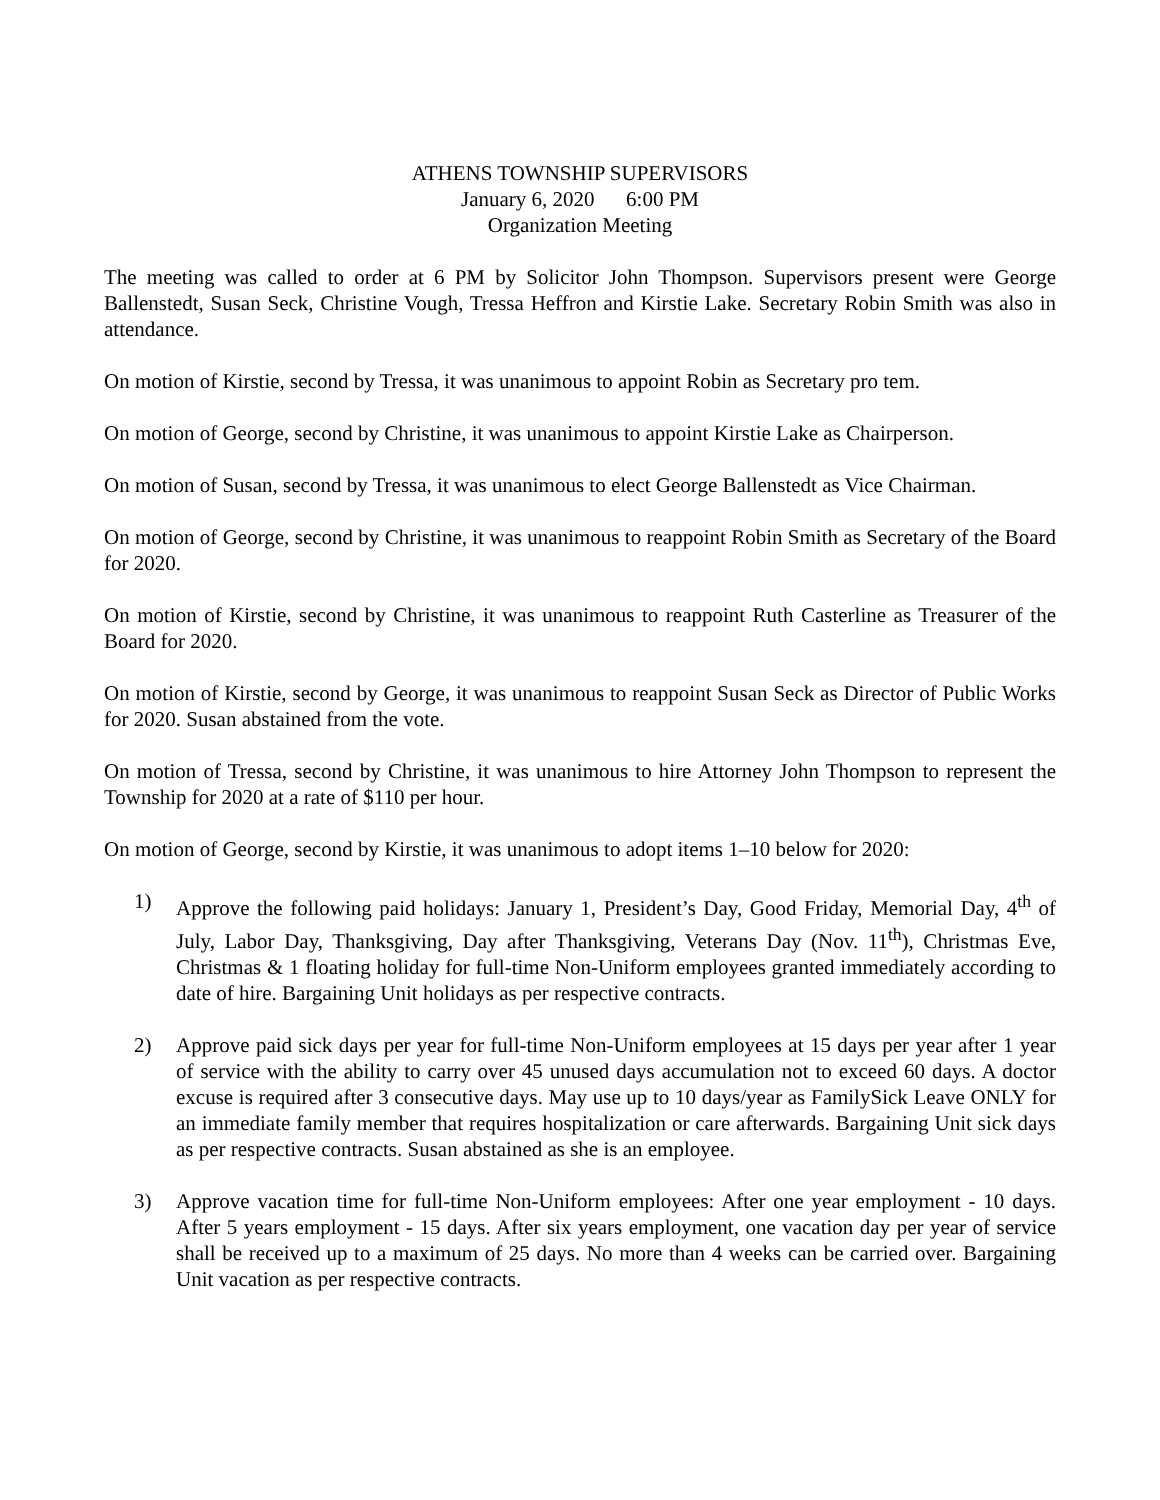ATHENS TOWNSHIP SUPERVISORS
January 6, 2020 6:00 PM
Organization Meeting
The meeting was called to order at 6 PM by Solicitor John Thompson. Supervisors present were George Ballenstedt, Susan Seck, Christine Vough, Tressa Heffron and Kirstie Lake. Secretary Robin Smith was also in attendance.
On motion of Kirstie, second by Tressa, it was unanimous to appoint Robin as Secretary pro tem.
On motion of George, second by Christine, it was unanimous to appoint Kirstie Lake as Chairperson.
On motion of Susan, second by Tressa, it was unanimous to elect George Ballenstedt as Vice Chairman.
On motion of George, second by Christine, it was unanimous to reappoint Robin Smith as Secretary of the Board for 2020.
On motion of Kirstie, second by Christine, it was unanimous to reappoint Ruth Casterline as Treasurer of the Board for 2020.
On motion of Kirstie, second by George, it was unanimous to reappoint Susan Seck as Director of Public Works for 2020. Susan abstained from the vote.
On motion of Tressa, second by Christine, it was unanimous to hire Attorney John Thompson to represent the Township for 2020 at a rate of $110 per hour.
On motion of George, second by Kirstie, it was unanimous to adopt items 1–10 below for 2020:
1) Approve the following paid holidays: January 1, President’s Day, Good Friday, Memorial Day, 4<sup>th</sup> of July, Labor Day, Thanksgiving, Day after Thanksgiving, Veterans Day (Nov. 11<sup>th</sup>), Christmas Eve, Christmas & 1 floating holiday for full-time Non-Uniform employees granted immediately according to date of hire. Bargaining Unit holidays as per respective contracts.
2) Approve paid sick days per year for full-time Non-Uniform employees at 15 days per year after 1 year of service with the ability to carry over 45 unused days accumulation not to exceed 60 days. A doctor excuse is required after 3 consecutive days. May use up to 10 days/year as FamilySick Leave ONLY for an immediate family member that requires hospitalization or care afterwards. Bargaining Unit sick days as per respective contracts. Susan abstained as she is an employee.
3) Approve vacation time for full-time Non-Uniform employees: After one year employment - 10 days. After 5 years employment - 15 days. After six years employment, one vacation day per year of service shall be received up to a maximum of 25 days. No more than 4 weeks can be carried over. Bargaining Unit vacation as per respective contracts.